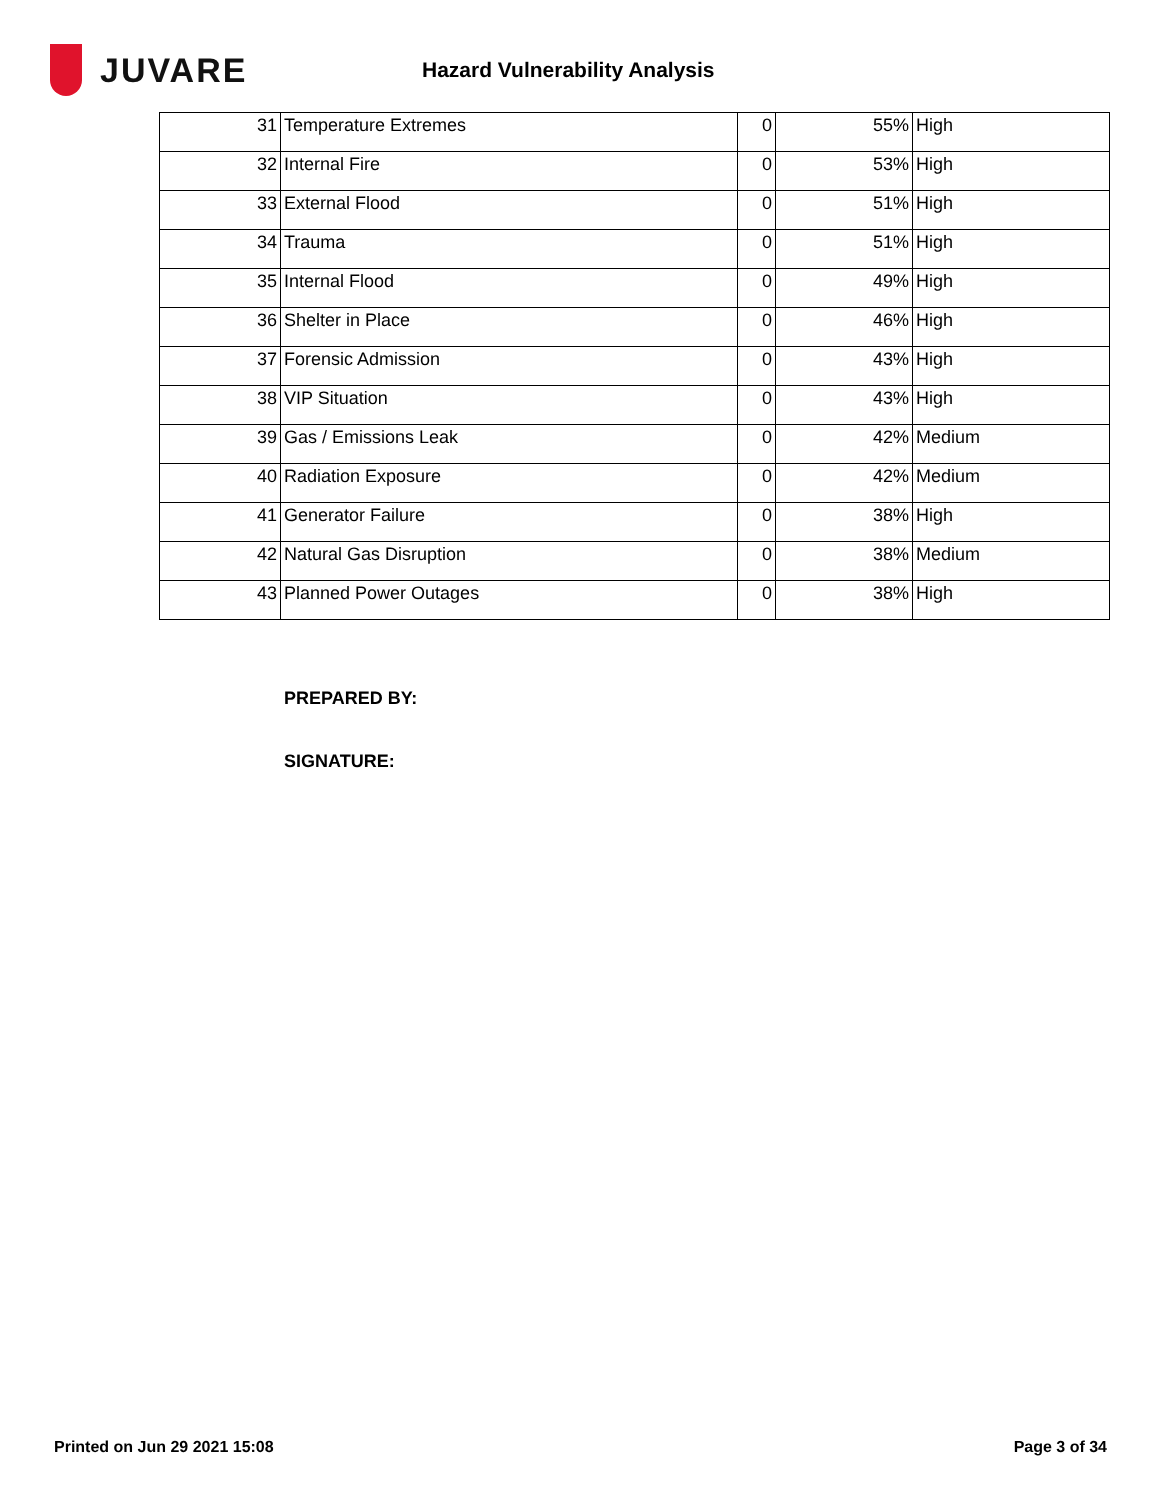JUVARE
Hazard Vulnerability Analysis
| 31 | Temperature Extremes | 0 | 55% | High |
| 32 | Internal Fire | 0 | 53% | High |
| 33 | External Flood | 0 | 51% | High |
| 34 | Trauma | 0 | 51% | High |
| 35 | Internal Flood | 0 | 49% | High |
| 36 | Shelter in Place | 0 | 46% | High |
| 37 | Forensic Admission | 0 | 43% | High |
| 38 | VIP Situation | 0 | 43% | High |
| 39 | Gas / Emissions Leak | 0 | 42% | Medium |
| 40 | Radiation Exposure | 0 | 42% | Medium |
| 41 | Generator Failure | 0 | 38% | High |
| 42 | Natural Gas Disruption | 0 | 38% | Medium |
| 43 | Planned Power Outages | 0 | 38% | High |
PREPARED BY:
SIGNATURE:
Printed on Jun 29 2021 15:08 Page 3 of 34